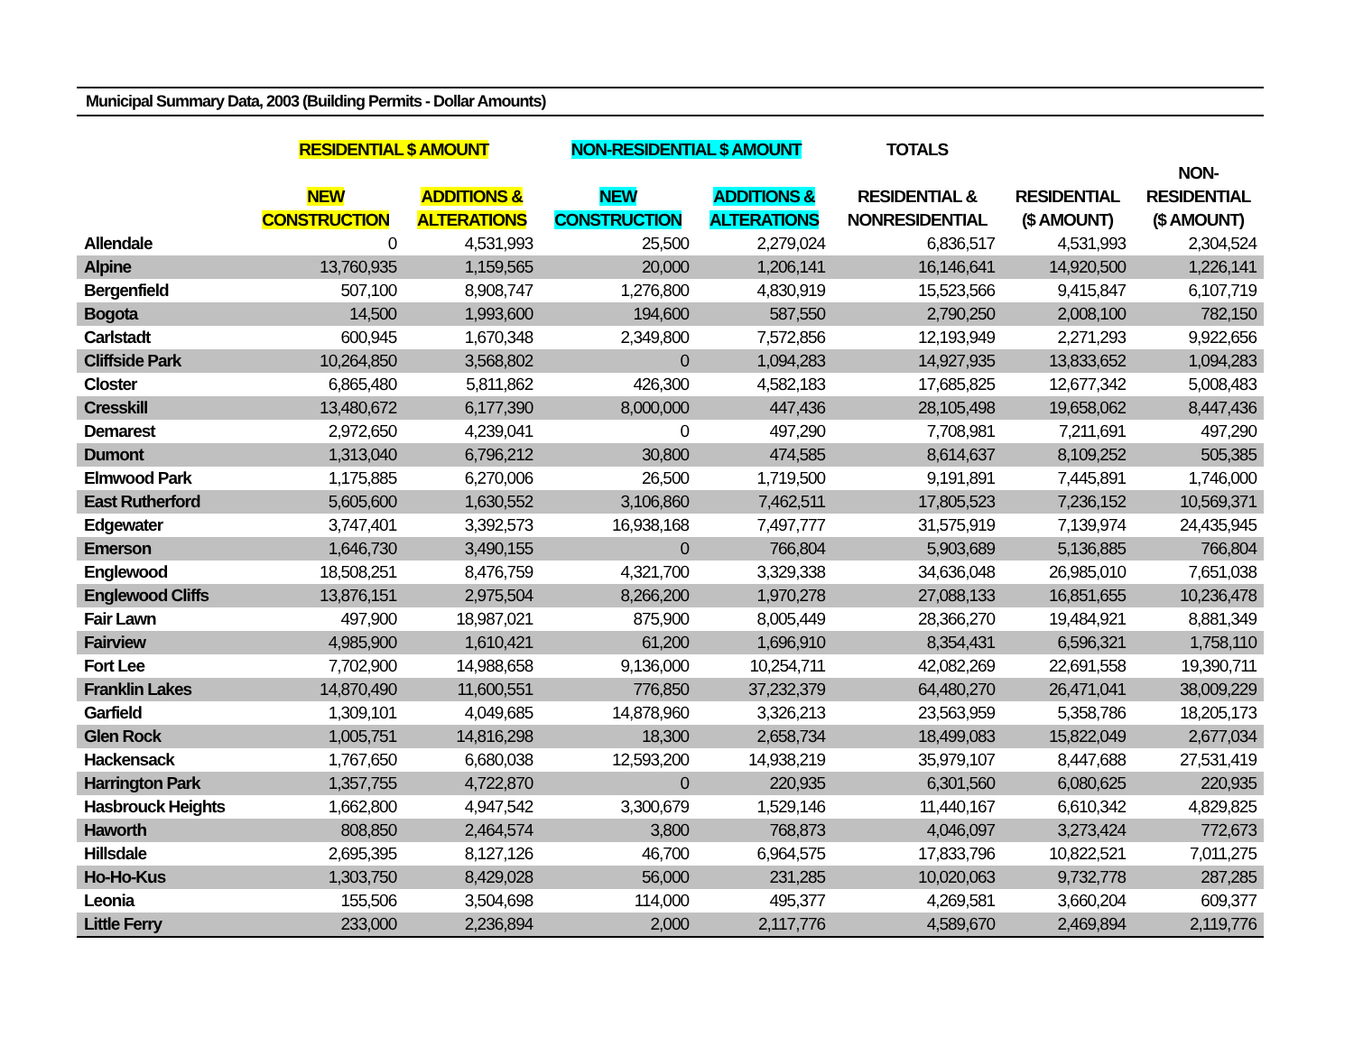Municipal Summary Data, 2003 (Building Permits - Dollar Amounts)
| | RESIDENTIAL $ AMOUNT | | NON-RESIDENTIAL $ AMOUNT | | TOTALS | | |
| --- | --- | --- | --- | --- | --- | --- | --- |
| | | | | | | | NON- |
| | NEW | ADDITIONS & | NEW | ADDITIONS & | RESIDENTIAL & | RESIDENTIAL | RESIDENTIAL |
| | CONSTRUCTION | ALTERATIONS | CONSTRUCTION | ALTERATIONS | NONRESIDENTIAL | ($ AMOUNT) | ($ AMOUNT) |
| Allendale | 0 | 4,531,993 | 25,500 | 2,279,024 | 6,836,517 | 4,531,993 | 2,304,524 |
| Alpine | 13,760,935 | 1,159,565 | 20,000 | 1,206,141 | 16,146,641 | 14,920,500 | 1,226,141 |
| Bergenfield | 507,100 | 8,908,747 | 1,276,800 | 4,830,919 | 15,523,566 | 9,415,847 | 6,107,719 |
| Bogota | 14,500 | 1,993,600 | 194,600 | 587,550 | 2,790,250 | 2,008,100 | 782,150 |
| Carlstadt | 600,945 | 1,670,348 | 2,349,800 | 7,572,856 | 12,193,949 | 2,271,293 | 9,922,656 |
| Cliffside Park | 10,264,850 | 3,568,802 | 0 | 1,094,283 | 14,927,935 | 13,833,652 | 1,094,283 |
| Closter | 6,865,480 | 5,811,862 | 426,300 | 4,582,183 | 17,685,825 | 12,677,342 | 5,008,483 |
| Cresskill | 13,480,672 | 6,177,390 | 8,000,000 | 447,436 | 28,105,498 | 19,658,062 | 8,447,436 |
| Demarest | 2,972,650 | 4,239,041 | 0 | 497,290 | 7,708,981 | 7,211,691 | 497,290 |
| Dumont | 1,313,040 | 6,796,212 | 30,800 | 474,585 | 8,614,637 | 8,109,252 | 505,385 |
| Elmwood Park | 1,175,885 | 6,270,006 | 26,500 | 1,719,500 | 9,191,891 | 7,445,891 | 1,746,000 |
| East Rutherford | 5,605,600 | 1,630,552 | 3,106,860 | 7,462,511 | 17,805,523 | 7,236,152 | 10,569,371 |
| Edgewater | 3,747,401 | 3,392,573 | 16,938,168 | 7,497,777 | 31,575,919 | 7,139,974 | 24,435,945 |
| Emerson | 1,646,730 | 3,490,155 | 0 | 766,804 | 5,903,689 | 5,136,885 | 766,804 |
| Englewood | 18,508,251 | 8,476,759 | 4,321,700 | 3,329,338 | 34,636,048 | 26,985,010 | 7,651,038 |
| Englewood Cliffs | 13,876,151 | 2,975,504 | 8,266,200 | 1,970,278 | 27,088,133 | 16,851,655 | 10,236,478 |
| Fair Lawn | 497,900 | 18,987,021 | 875,900 | 8,005,449 | 28,366,270 | 19,484,921 | 8,881,349 |
| Fairview | 4,985,900 | 1,610,421 | 61,200 | 1,696,910 | 8,354,431 | 6,596,321 | 1,758,110 |
| Fort Lee | 7,702,900 | 14,988,658 | 9,136,000 | 10,254,711 | 42,082,269 | 22,691,558 | 19,390,711 |
| Franklin Lakes | 14,870,490 | 11,600,551 | 776,850 | 37,232,379 | 64,480,270 | 26,471,041 | 38,009,229 |
| Garfield | 1,309,101 | 4,049,685 | 14,878,960 | 3,326,213 | 23,563,959 | 5,358,786 | 18,205,173 |
| Glen Rock | 1,005,751 | 14,816,298 | 18,300 | 2,658,734 | 18,499,083 | 15,822,049 | 2,677,034 |
| Hackensack | 1,767,650 | 6,680,038 | 12,593,200 | 14,938,219 | 35,979,107 | 8,447,688 | 27,531,419 |
| Harrington Park | 1,357,755 | 4,722,870 | 0 | 220,935 | 6,301,560 | 6,080,625 | 220,935 |
| Hasbrouck Heights | 1,662,800 | 4,947,542 | 3,300,679 | 1,529,146 | 11,440,167 | 6,610,342 | 4,829,825 |
| Haworth | 808,850 | 2,464,574 | 3,800 | 768,873 | 4,046,097 | 3,273,424 | 772,673 |
| Hillsdale | 2,695,395 | 8,127,126 | 46,700 | 6,964,575 | 17,833,796 | 10,822,521 | 7,011,275 |
| Ho-Ho-Kus | 1,303,750 | 8,429,028 | 56,000 | 231,285 | 10,020,063 | 9,732,778 | 287,285 |
| Leonia | 155,506 | 3,504,698 | 114,000 | 495,377 | 4,269,581 | 3,660,204 | 609,377 |
| Little Ferry | 233,000 | 2,236,894 | 2,000 | 2,117,776 | 4,589,670 | 2,469,894 | 2,119,776 |